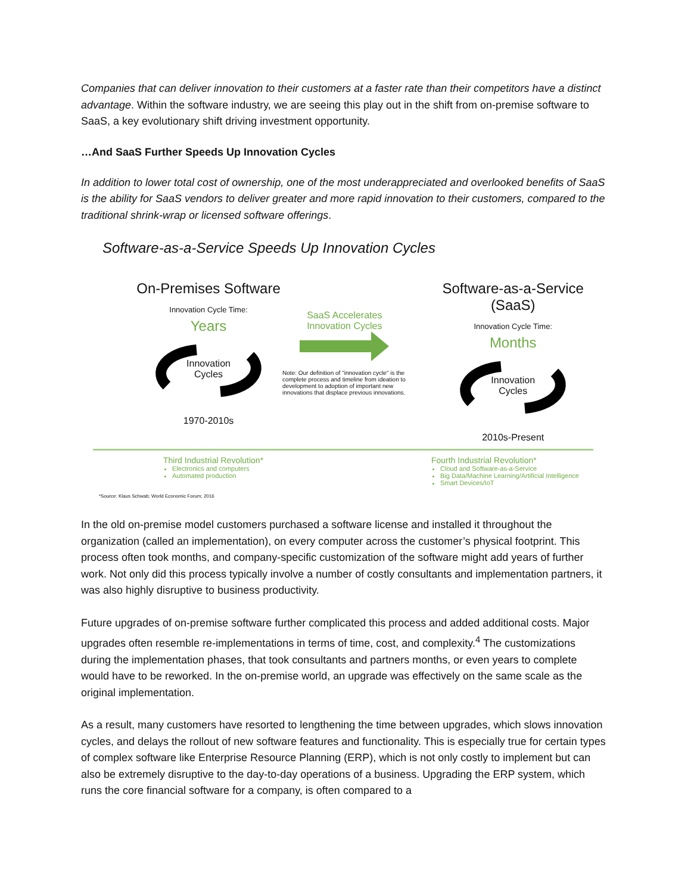Companies that can deliver innovation to their customers at a faster rate than their competitors have a distinct advantage. Within the software industry, we are seeing this play out in the shift from on-premise software to SaaS, a key evolutionary shift driving investment opportunity.
…And SaaS Further Speeds Up Innovation Cycles
In addition to lower total cost of ownership, one of the most underappreciated and overlooked benefits of SaaS is the ability for SaaS vendors to deliver greater and more rapid innovation to their customers, compared to the traditional shrink-wrap or licensed software offerings.
Software-as-a-Service Speeds Up Innovation Cycles
On-Premises Software
Innovation Cycle Time:
Years
Innovation
Cycles
1970-2010s
SaaS Accelerates
Innovation Cycles
Note: Our definition of "innovation cycle" is the complete process and timeline from ideation to development to adoption of important new innovations that displace previous innovations.
Software-as-a-Service (SaaS)
Innovation Cycle Time:
Months
Innovation
Cycles
2010s-Present
Third Industrial Revolution*
Electronics and computers
Automated production
Fourth Industrial Revolution*
Cloud and Software-as-a-Service
Big Data/Machine Learning/Artificial Intelligence
Smart Devices/IoT
*Source: Klaus Schwab; World Economic Forum; 2016
In the old on-premise model customers purchased a software license and installed it throughout the organization (called an implementation), on every computer across the customer’s physical footprint. This process often took months, and company-specific customization of the software might add years of further work. Not only did this process typically involve a number of costly consultants and implementation partners, it was also highly disruptive to business productivity.
Future upgrades of on-premise software further complicated this process and added additional costs. Major upgrades often resemble re-implementations in terms of time, cost, and complexity.<sup>4</sup> The customizations during the implementation phases, that took consultants and partners months, or even years to complete would have to be reworked. In the on-premise world, an upgrade was effectively on the same scale as the original implementation.
As a result, many customers have resorted to lengthening the time between upgrades, which slows innovation cycles, and delays the rollout of new software features and functionality. This is especially true for certain types of complex software like Enterprise Resource Planning (ERP), which is not only costly to implement but can also be extremely disruptive to the day-to-day operations of a business. Upgrading the ERP system, which runs the core financial software for a company, is often compared to a